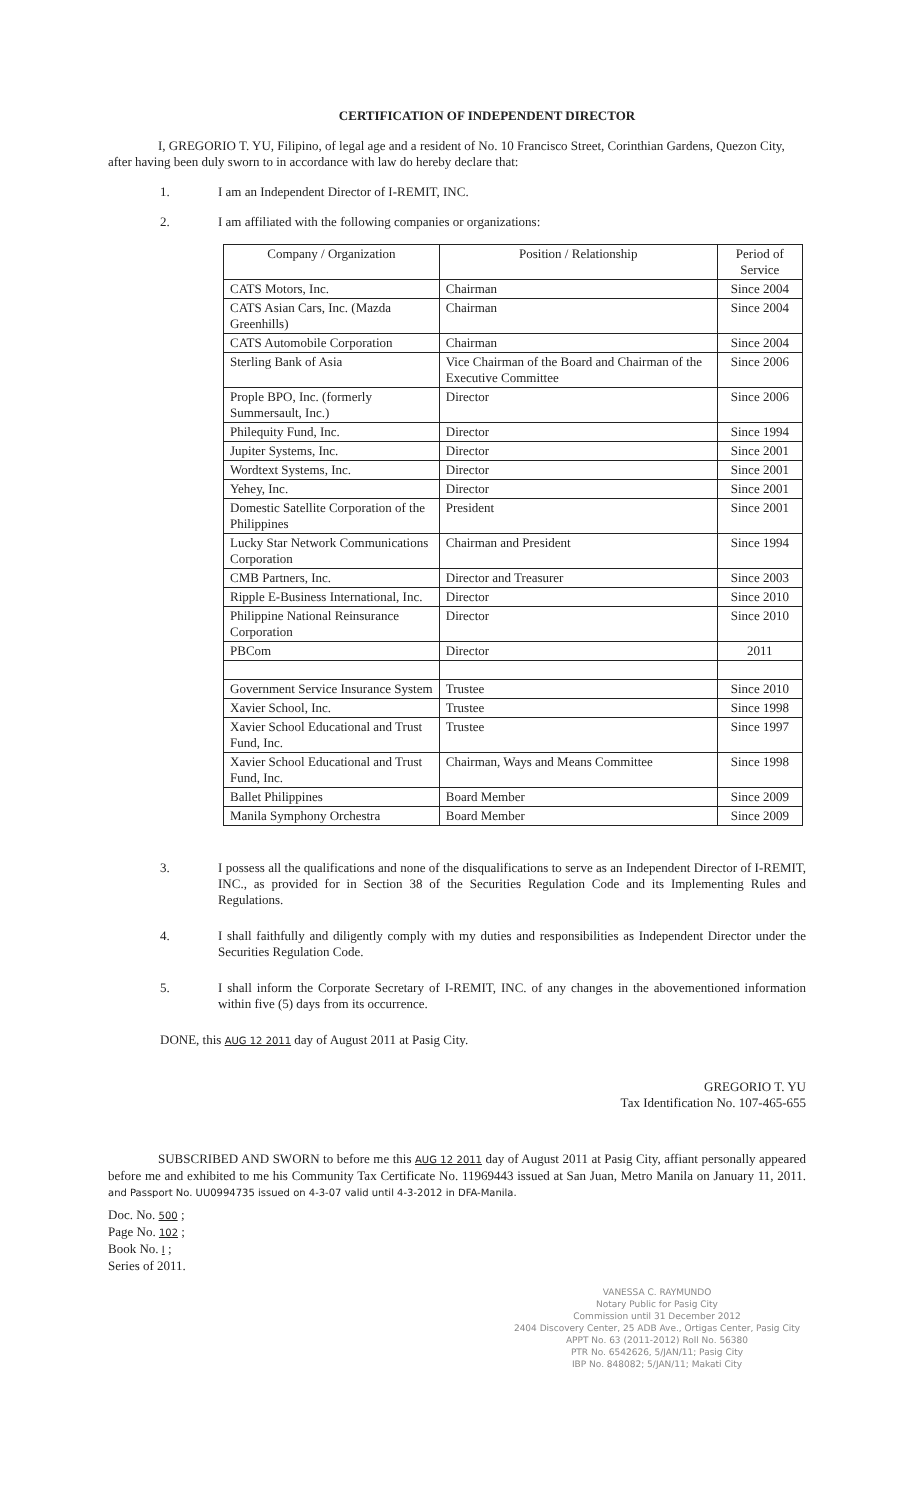CERTIFICATION OF INDEPENDENT DIRECTOR
I, GREGORIO T. YU, Filipino, of legal age and a resident of No. 10 Francisco Street, Corinthian Gardens, Quezon City, after having been duly sworn to in accordance with law do hereby declare that:
1. I am an Independent Director of I-REMIT, INC.
2. I am affiliated with the following companies or organizations:
| Company / Organization | Position / Relationship | Period of Service |
| --- | --- | --- |
| CATS Motors, Inc. | Chairman | Since 2004 |
| CATS Asian Cars, Inc. (Mazda Greenhills) | Chairman | Since 2004 |
| CATS Automobile Corporation | Chairman | Since 2004 |
| Sterling Bank of Asia | Vice Chairman of the Board and Chairman of the Executive Committee | Since 2006 |
| Prople BPO, Inc. (formerly Summersault, Inc.) | Director | Since 2006 |
| Philequity Fund, Inc. | Director | Since 1994 |
| Jupiter Systems, Inc. | Director | Since 2001 |
| Wordtext Systems, Inc. | Director | Since 2001 |
| Yehey, Inc. | Director | Since 2001 |
| Domestic Satellite Corporation of the Philippines | President | Since 2001 |
| Lucky Star Network Communications Corporation | Chairman and President | Since 1994 |
| CMB Partners, Inc. | Director and Treasurer | Since 2003 |
| Ripple E-Business International, Inc. | Director | Since 2010 |
| Philippine National Reinsurance Corporation | Director | Since 2010 |
| PBCom | Director | 2011 |
| Government Service Insurance System | Trustee | Since 2010 |
| Xavier School, Inc. | Trustee | Since 1998 |
| Xavier School Educational and Trust Fund, Inc. | Trustee | Since 1997 |
| Xavier School Educational and Trust Fund, Inc. | Chairman, Ways and Means Committee | Since 1998 |
| Ballet Philippines | Board Member | Since 2009 |
| Manila Symphony Orchestra | Board Member | Since 2009 |
3. I possess all the qualifications and none of the disqualifications to serve as an Independent Director of I-REMIT, INC., as provided for in Section 38 of the Securities Regulation Code and its Implementing Rules and Regulations.
4. I shall faithfully and diligently comply with my duties and responsibilities as Independent Director under the Securities Regulation Code.
5. I shall inform the Corporate Secretary of I-REMIT, INC. of any changes in the abovementioned information within five (5) days from its occurrence.
DONE, this AUG 12 2011 day of August 2011 at Pasig City.
GREGORIO T. YU
Tax Identification No. 107-465-655
SUBSCRIBED AND SWORN to before me this AUG 12 2011 day of August 2011 at Pasig City, affiant personally appeared before me and exhibited to me his Community Tax Certificate No. 11969443 issued at San Juan, Metro Manila on January 11, 2011. and Passport No. UU0994735 issued on 4-3-07 valid until 4-3-2012 in DFA-Manila.
Doc. No. 500 ;
Page No. 102 ;
Book No. I ;
Series of 2011.
VANESSA C. RAYMUNDO
Notary Public for Pasig City
Commission until 31 December 2012
2404 Discovery Center, 25 ADB Ave., Ortigas Center, Pasig City
APPT No. 63 (2011-2012) Roll No. 56380
PTR No. 6542626, 5/JAN/11; Pasig City
IBP No. 848082; 5/JAN/11; Makati City